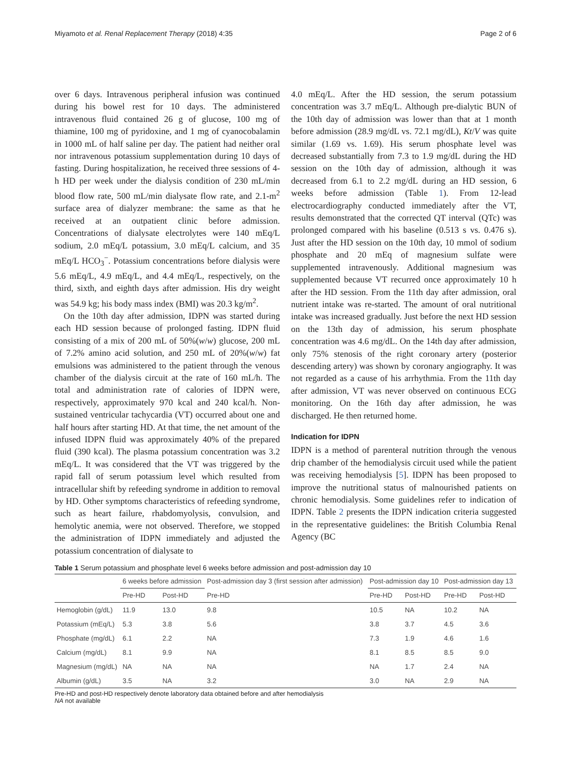Miyamoto et al. Renal Replacement Therapy (2018) 4:35 Page 2 of 6
over 6 days. Intravenous peripheral infusion was continued during his bowel rest for 10 days. The administered intravenous fluid contained 26 g of glucose, 100 mg of thiamine, 100 mg of pyridoxine, and 1 mg of cyanocobalamin in 1000 mL of half saline per day. The patient had neither oral nor intravenous potassium supplementation during 10 days of fasting. During hospitalization, he received three sessions of 4-h HD per week under the dialysis condition of 230 mL/min blood flow rate, 500 mL/min dialysate flow rate, and 2.1-m<sup>2</sup> surface area of dialyzer membrane: the same as that he received at an outpatient clinic before admission. Concentrations of dialysate electrolytes were 140 mEq/L sodium, 2.0 mEq/L potassium, 3.0 mEq/L calcium, and 35 mEq/L HCO<sub>3</sub><sup>−</sup>. Potassium concentrations before dialysis were 5.6 mEq/L, 4.9 mEq/L, and 4.4 mEq/L, respectively, on the third, sixth, and eighth days after admission. His dry weight was 54.9 kg; his body mass index (BMI) was 20.3 kg/m<sup>2</sup>.
On the 10th day after admission, IDPN was started during each HD session because of prolonged fasting. IDPN fluid consisting of a mix of 200 mL of 50%(w/w) glucose, 200 mL of 7.2% amino acid solution, and 250 mL of 20%(w/w) fat emulsions was administered to the patient through the venous chamber of the dialysis circuit at the rate of 160 mL/h. The total and administration rate of calories of IDPN were, respectively, approximately 970 kcal and 240 kcal/h. Non-sustained ventricular tachycardia (VT) occurred about one and half hours after starting HD. At that time, the net amount of the infused IDPN fluid was approximately 40% of the prepared fluid (390 kcal). The plasma potassium concentration was 3.2 mEq/L. It was considered that the VT was triggered by the rapid fall of serum potassium level which resulted from intracellular shift by refeeding syndrome in addition to removal by HD. Other symptoms characteristics of refeeding syndrome, such as heart failure, rhabdomyolysis, convulsion, and hemolytic anemia, were not observed. Therefore, we stopped the administration of IDPN immediately and adjusted the potassium concentration of dialysate to
4.0 mEq/L. After the HD session, the serum potassium concentration was 3.7 mEq/L. Although pre-dialytic BUN of the 10th day of admission was lower than that at 1 month before admission (28.9 mg/dL vs. 72.1 mg/dL), Kt/V was quite similar (1.69 vs. 1.69). His serum phosphate level was decreased substantially from 7.3 to 1.9 mg/dL during the HD session on the 10th day of admission, although it was decreased from 6.1 to 2.2 mg/dL during an HD session, 6 weeks before admission (Table 1). From 12-lead electrocardiography conducted immediately after the VT, results demonstrated that the corrected QT interval (QTc) was prolonged compared with his baseline (0.513 s vs. 0.476 s). Just after the HD session on the 10th day, 10 mmol of sodium phosphate and 20 mEq of magnesium sulfate were supplemented intravenously. Additional magnesium was supplemented because VT recurred once approximately 10 h after the HD session. From the 11th day after admission, oral nutrient intake was re-started. The amount of oral nutritional intake was increased gradually. Just before the next HD session on the 13th day of admission, his serum phosphate concentration was 4.6 mg/dL. On the 14th day after admission, only 75% stenosis of the right coronary artery (posterior descending artery) was shown by coronary angiography. It was not regarded as a cause of his arrhythmia. From the 11th day after admission, VT was never observed on continuous ECG monitoring. On the 16th day after admission, he was discharged. He then returned home.
Indication for IDPN
IDPN is a method of parenteral nutrition through the venous drip chamber of the hemodialysis circuit used while the patient was receiving hemodialysis [5]. IDPN has been proposed to improve the nutritional status of malnourished patients on chronic hemodialysis. Some guidelines refer to indication of IDPN. Table 2 presents the IDPN indication criteria suggested in the representative guidelines: the British Columbia Renal Agency (BC
Table 1 Serum potassium and phosphate level 6 weeks before admission and post-admission day 10
| | 6 weeks before admission | | Post-admission day 3 (first session after admission) | Post-admission day 10 | | Post-admission day 13 | |
| --- | --- | --- | --- | --- | --- | --- | --- |
| | Pre-HD | Post-HD | Pre-HD | Pre-HD | Post-HD | Pre-HD | Post-HD |
| Hemoglobin (g/dL) | 11.9 | 13.0 | 9.8 | 10.5 | NA | 10.2 | NA |
| Potassium (mEq/L) | 5.3 | 3.8 | 5.6 | 3.8 | 3.7 | 4.5 | 3.6 |
| Phosphate (mg/dL) | 6.1 | 2.2 | NA | 7.3 | 1.9 | 4.6 | 1.6 |
| Calcium (mg/dL) | 8.1 | 9.9 | NA | 8.1 | 8.5 | 8.5 | 9.0 |
| Magnesium (mg/dL) | NA | NA | NA | NA | 1.7 | 2.4 | NA |
| Albumin (g/dL) | 3.5 | NA | 3.2 | 3.0 | NA | 2.9 | NA |
Pre-HD and post-HD respectively denote laboratory data obtained before and after hemodialysis
NA not available